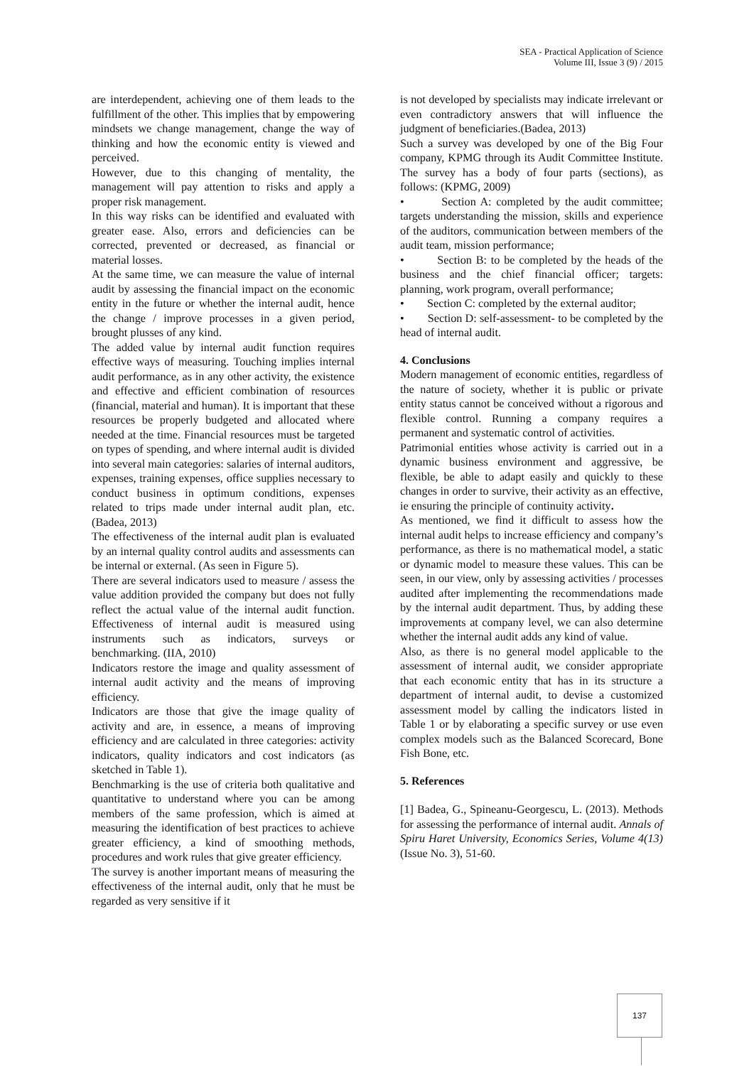SEA - Practical Application of Science
Volume III, Issue 3 (9) / 2015
are interdependent, achieving one of them leads to the fulfillment of the other. This implies that by empowering mindsets we change management, change the way of thinking and how the economic entity is viewed and perceived.
However, due to this changing of mentality, the management will pay attention to risks and apply a proper risk management.
In this way risks can be identified and evaluated with greater ease. Also, errors and deficiencies can be corrected, prevented or decreased, as financial or material losses.
At the same time, we can measure the value of internal audit by assessing the financial impact on the economic entity in the future or whether the internal audit, hence the change / improve processes in a given period, brought plusses of any kind.
The added value by internal audit function requires effective ways of measuring. Touching implies internal audit performance, as in any other activity, the existence and effective and efficient combination of resources (financial, material and human). It is important that these resources be properly budgeted and allocated where needed at the time. Financial resources must be targeted on types of spending, and where internal audit is divided into several main categories: salaries of internal auditors, expenses, training expenses, office supplies necessary to conduct business in optimum conditions, expenses related to trips made under internal audit plan, etc. (Badea, 2013)
The effectiveness of the internal audit plan is evaluated by an internal quality control audits and assessments can be internal or external. (As seen in Figure 5).
There are several indicators used to measure / assess the value addition provided the company but does not fully reflect the actual value of the internal audit function. Effectiveness of internal audit is measured using instruments such as indicators, surveys or benchmarking. (IIA, 2010)
Indicators restore the image and quality assessment of internal audit activity and the means of improving efficiency.
Indicators are those that give the image quality of activity and are, in essence, a means of improving efficiency and are calculated in three categories: activity indicators, quality indicators and cost indicators (as sketched in Table 1).
Benchmarking is the use of criteria both qualitative and quantitative to understand where you can be among members of the same profession, which is aimed at measuring the identification of best practices to achieve greater efficiency, a kind of smoothing methods, procedures and work rules that give greater efficiency.
The survey is another important means of measuring the effectiveness of the internal audit, only that he must be regarded as very sensitive if it
is not developed by specialists may indicate irrelevant or even contradictory answers that will influence the judgment of beneficiaries.(Badea, 2013)
Such a survey was developed by one of the Big Four company, KPMG through its Audit Committee Institute. The survey has a body of four parts (sections), as follows: (KPMG, 2009)
• Section A: completed by the audit committee; targets understanding the mission, skills and experience of the auditors, communication between members of the audit team, mission performance;
• Section B: to be completed by the heads of the business and the chief financial officer; targets: planning, work program, overall performance;
• Section C: completed by the external auditor;
• Section D: self-assessment- to be completed by the head of internal audit.
4. Conclusions
Modern management of economic entities, regardless of the nature of society, whether it is public or private entity status cannot be conceived without a rigorous and flexible control. Running a company requires a permanent and systematic control of activities.
Patrimonial entities whose activity is carried out in a dynamic business environment and aggressive, be flexible, be able to adapt easily and quickly to these changes in order to survive, their activity as an effective, ie ensuring the principle of continuity activity.
As mentioned, we find it difficult to assess how the internal audit helps to increase efficiency and company’s performance, as there is no mathematical model, a static or dynamic model to measure these values. This can be seen, in our view, only by assessing activities / processes audited after implementing the recommendations made by the internal audit department. Thus, by adding these improvements at company level, we can also determine whether the internal audit adds any kind of value.
Also, as there is no general model applicable to the assessment of internal audit, we consider appropriate that each economic entity that has in its structure a department of internal audit, to devise a customized assessment model by calling the indicators listed in Table 1 or by elaborating a specific survey or use even complex models such as the Balanced Scorecard, Bone Fish Bone, etc.
5. References
[1] Badea, G., Spineanu-Georgescu, L. (2013). Methods for assessing the performance of internal audit. Annals of Spiru Haret University, Economics Series, Volume 4(13) (Issue No. 3), 51-60.
137